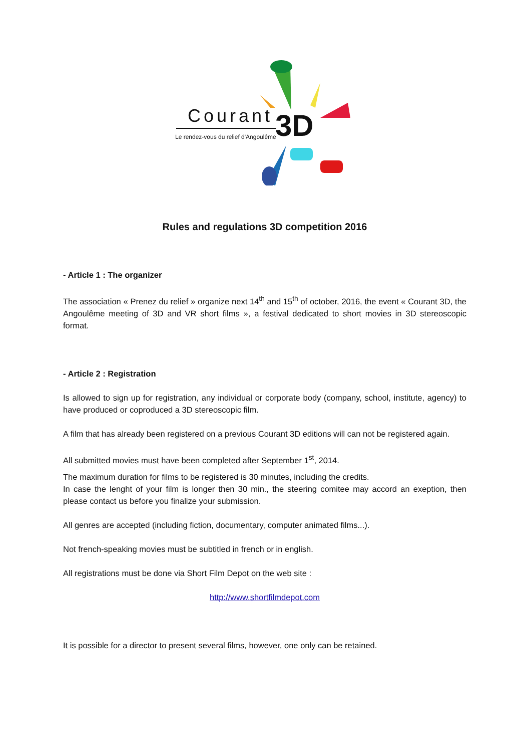Courant
Le rendez-vous du relief d'Angoulême
3D
Rules and regulations 3D competition 2016
- Article 1 : The organizer
The association « Prenez du relief » organize next 14<sup>th</sup> and 15<sup>th</sup> of october, 2016, the event « Courant 3D, the Angoulême meeting of 3D and VR short films », a festival dedicated to short movies in 3D stereoscopic format.
- Article 2 : Registration
Is allowed to sign up for registration, any individual or corporate body (company, school, institute, agency) to have produced or coproduced a 3D stereoscopic film.
A film that has already been registered on a previous Courant 3D editions will can not be registered again.
All submitted movies must have been completed after September 1<sup>st</sup>, 2014.
The maximum duration for films to be registered is 30 minutes, including the credits.
In case the lenght of your film is longer then 30 min., the steering comitee may accord an exeption, then please contact us before you finalize your submission.
All genres are accepted (including fiction, documentary, computer animated films...).
Not french-speaking movies must be subtitled in french or in english.
All registrations must be done via Short Film Depot on the web site :
http://www.shortfilmdepot.com
It is possible for a director to present several films, however, one only can be retained.